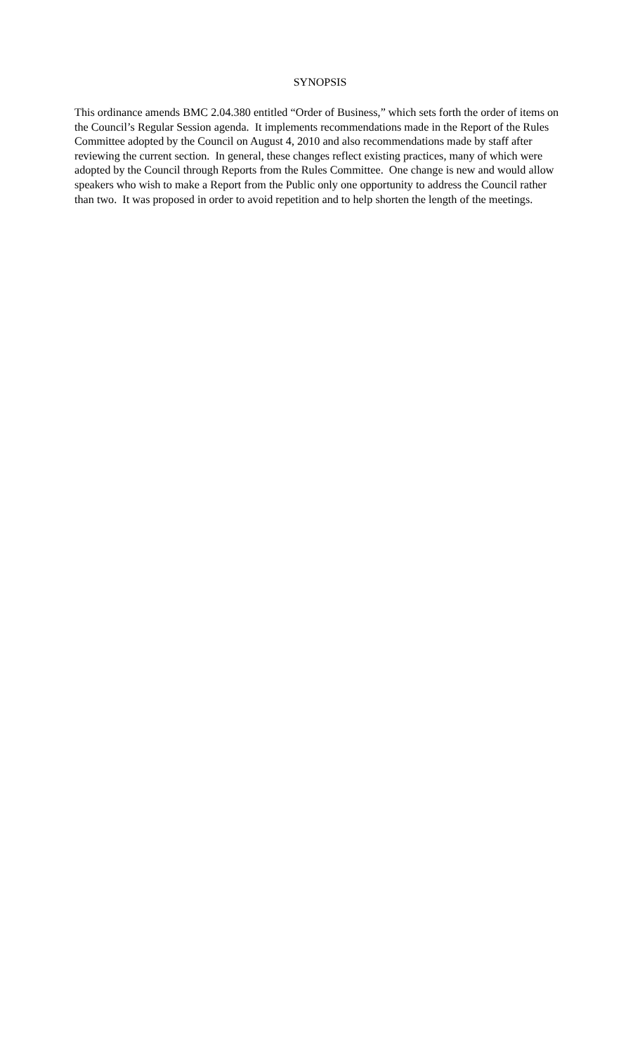SYNOPSIS
This ordinance amends BMC 2.04.380 entitled “Order of Business,” which sets forth the order of items on the Council’s Regular Session agenda. It implements recommendations made in the Report of the Rules Committee adopted by the Council on August 4, 2010 and also recommendations made by staff after reviewing the current section. In general, these changes reflect existing practices, many of which were adopted by the Council through Reports from the Rules Committee. One change is new and would allow speakers who wish to make a Report from the Public only one opportunity to address the Council rather than two. It was proposed in order to avoid repetition and to help shorten the length of the meetings.